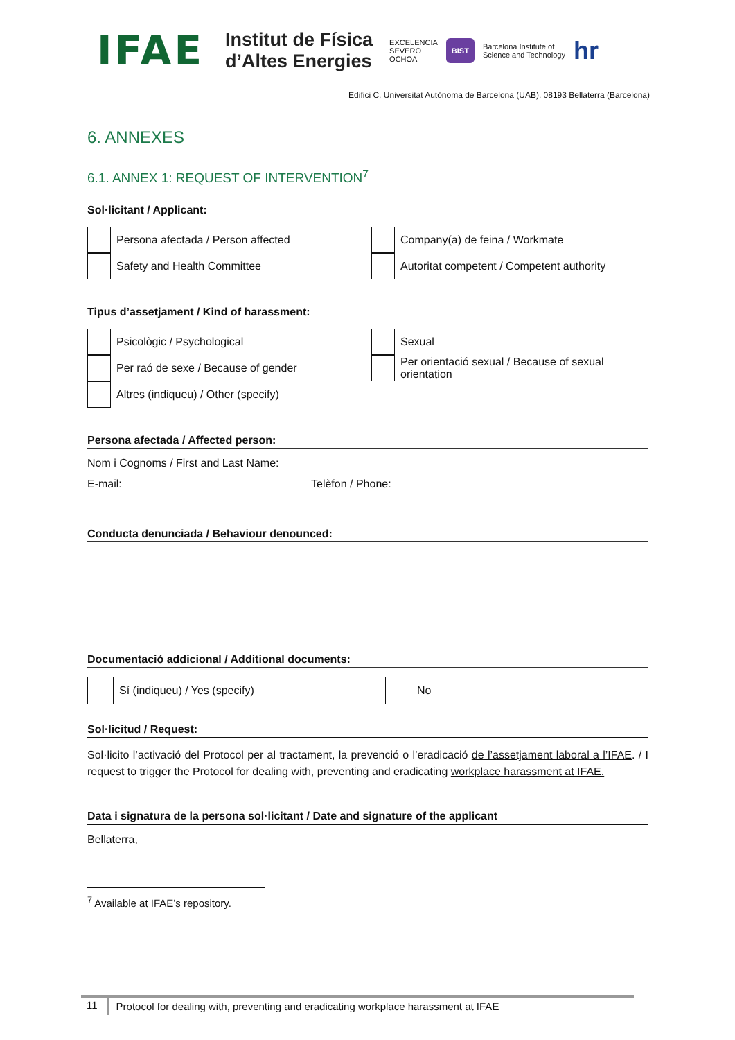IFAE
Institut de Física
d’Altes Energies
EXCELENCIA
SEVERO
OCHOA
BIST
Barcelona Institute of
Science and Technology
hr
Edifici C, Universitat Autònoma de Barcelona (UAB). 08193 Bellaterra (Barcelona)
6. ANNEXES
6.1. ANNEX 1: REQUEST OF INTERVENTION<sup>7</sup>
Sol·licitant / Applicant:
Persona afectada / Person affected
Company(a) de feina / Workmate
Safety and Health Committee
Autoritat competent / Competent authority
Tipus d’assetjament / Kind of harassment:
Psicològic / Psychological
Sexual
Per raó de sexe / Because of gender
Per orientació sexual / Because of sexual orientation
Altres (indiqueu) / Other (specify)
Persona afectada / Affected person:
Nom i Cognoms / First and Last Name:
E-mail: Telèfon / Phone:
Conducta denunciada / Behaviour denounced:
Documentació addicional / Additional documents:
Sí (indiqueu) / Yes (specify)
No
Sol·licitud / Request:
Sol·licito l’activació del Protocol per al tractament, la prevenció o l’eradicació de l’assetjament laboral a l’IFAE. / I request to trigger the Protocol for dealing with, preventing and eradicating workplace harassment at IFAE.
Data i signatura de la persona sol·licitant / Date and signature of the applicant
Bellaterra,
<sup>7</sup> Available at IFAE’s repository.
11 Protocol for dealing with, preventing and eradicating workplace harassment at IFAE